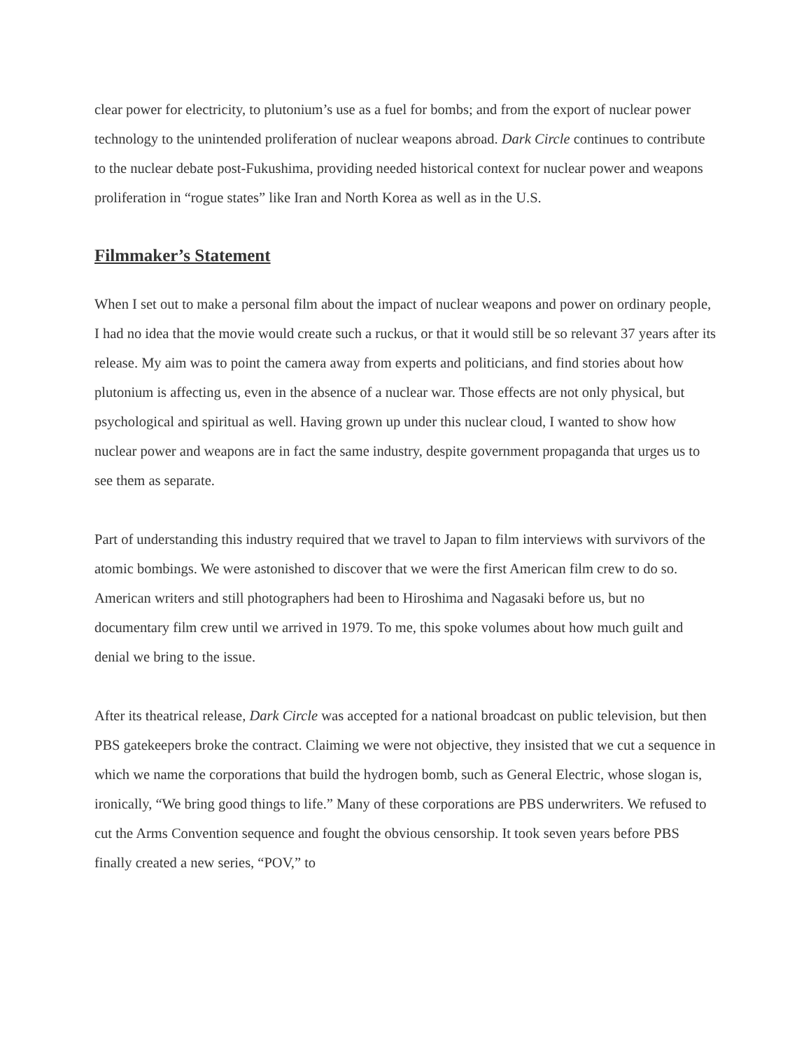clear power for electricity, to plutonium’s use as a fuel for bombs; and from the export of nuclear power technology to the unintended proliferation of nuclear weapons abroad. Dark Circle continues to contribute to the nuclear debate post-Fukushima, providing needed historical context for nuclear power and weapons proliferation in “rogue states” like Iran and North Korea as well as in the U.S.
Filmmaker’s Statement
When I set out to make a personal film about the impact of nuclear weapons and power on ordinary people, I had no idea that the movie would create such a ruckus, or that it would still be so relevant 37 years after its release. My aim was to point the camera away from experts and politicians, and find stories about how plutonium is affecting us, even in the absence of a nuclear war. Those effects are not only physical, but psychological and spiritual as well. Having grown up under this nuclear cloud, I wanted to show how nuclear power and weapons are in fact the same industry, despite government propaganda that urges us to see them as separate.
Part of understanding this industry required that we travel to Japan to film interviews with survivors of the atomic bombings. We were astonished to discover that we were the first American film crew to do so. American writers and still photographers had been to Hiroshima and Nagasaki before us, but no documentary film crew until we arrived in 1979. To me, this spoke volumes about how much guilt and denial we bring to the issue.
After its theatrical release, Dark Circle was accepted for a national broadcast on public television, but then PBS gatekeepers broke the contract. Claiming we were not objective, they insisted that we cut a sequence in which we name the corporations that build the hydrogen bomb, such as General Electric, whose slogan is, ironically, “We bring good things to life.” Many of these corporations are PBS underwriters. We refused to cut the Arms Convention sequence and fought the obvious censorship. It took seven years before PBS finally created a new series, “POV,” to